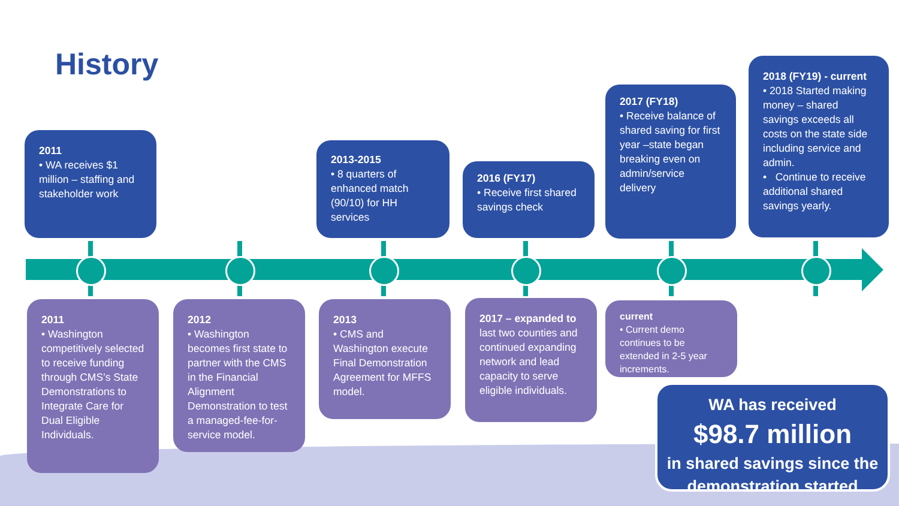History
2011
• WA receives $1 million – staffing and stakeholder work
2013-2015
• 8 quarters of enhanced match (90/10) for HH services
2016 (FY17)
• Receive first shared savings check
2017 (FY18)
• Receive balance of shared saving for first year –state began breaking even on admin/service delivery
2018 (FY19) - current
• 2018 Started making money – shared savings exceeds all costs on the state side including service and admin.
• Continue to receive additional shared savings yearly.
2011
• Washington competitively selected to receive funding through CMS’s State Demonstrations to Integrate Care for Dual Eligible Individuals.
2012
• Washington becomes first state to partner with the CMS in the Financial Alignment Demonstration to test a managed-fee-for-service model.
2013
• CMS and Washington execute Final Demonstration Agreement for MFFS model.
2017 – expanded to
last two counties and continued expanding network and lead capacity to serve eligible individuals.
current
• Current demo continues to be extended in 2-5 year increments.
WA has received
$98.7 million
in shared savings since the demonstration started